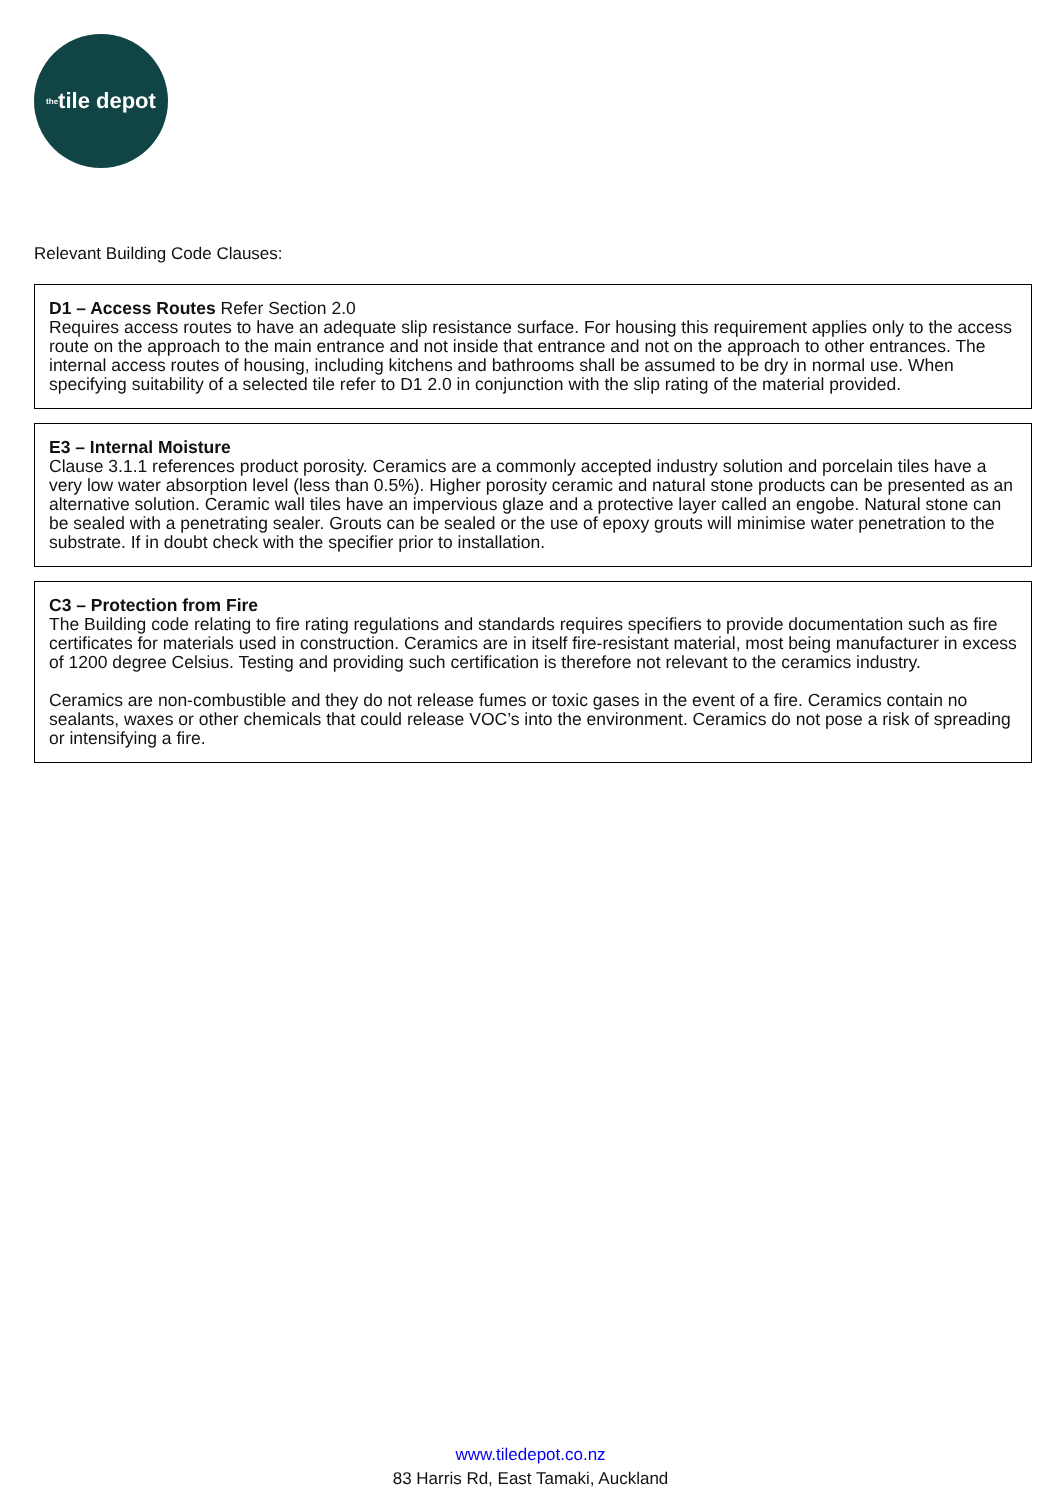the tile depot
Relevant Building Code Clauses:
D1 – Access Routes Refer Section 2.0
Requires access routes to have an adequate slip resistance surface. For housing this requirement applies only to the access route on the approach to the main entrance and not inside that entrance and not on the approach to other entrances. The internal access routes of housing, including kitchens and bathrooms shall be assumed to be dry in normal use. When specifying suitability of a selected tile refer to D1 2.0 in conjunction with the slip rating of the material provided.
E3 – Internal Moisture
Clause 3.1.1 references product porosity. Ceramics are a commonly accepted industry solution and porcelain tiles have a very low water absorption level (less than 0.5%). Higher porosity ceramic and natural stone products can be presented as an alternative solution. Ceramic wall tiles have an impervious glaze and a protective layer called an engobe. Natural stone can be sealed with a penetrating sealer. Grouts can be sealed or the use of epoxy grouts will minimise water penetration to the substrate. If in doubt check with the specifier prior to installation.
C3 – Protection from Fire
The Building code relating to fire rating regulations and standards requires specifiers to provide documentation such as fire certificates for materials used in construction. Ceramics are in itself fire-resistant material, most being manufacturer in excess of 1200 degree Celsius. Testing and providing such certification is therefore not relevant to the ceramics industry.
Ceramics are non-combustible and they do not release fumes or toxic gases in the event of a fire. Ceramics contain no sealants, waxes or other chemicals that could release VOC’s into the environment. Ceramics do not pose a risk of spreading or intensifying a fire.
www.tiledepot.co.nz
83 Harris Rd, East Tamaki, Auckland